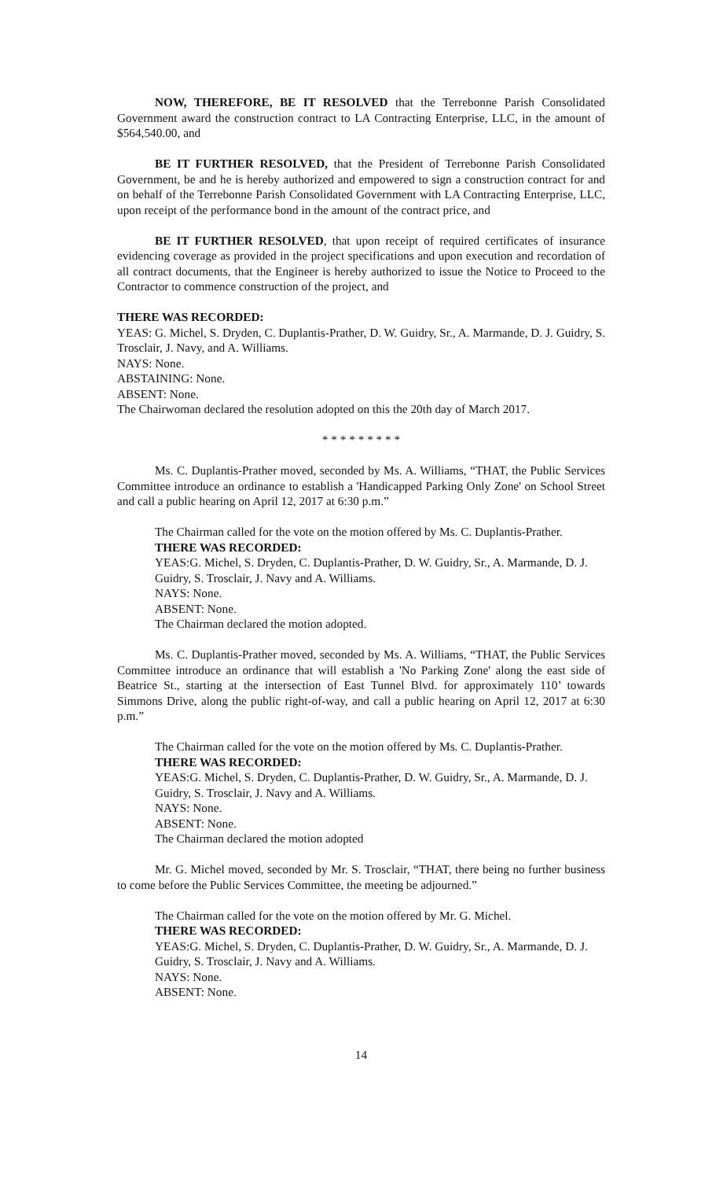NOW, THEREFORE, BE IT RESOLVED that the Terrebonne Parish Consolidated Government award the construction contract to LA Contracting Enterprise, LLC, in the amount of $564,540.00, and
BE IT FURTHER RESOLVED, that the President of Terrebonne Parish Consolidated Government, be and he is hereby authorized and empowered to sign a construction contract for and on behalf of the Terrebonne Parish Consolidated Government with LA Contracting Enterprise, LLC, upon receipt of the performance bond in the amount of the contract price, and
BE IT FURTHER RESOLVED, that upon receipt of required certificates of insurance evidencing coverage as provided in the project specifications and upon execution and recordation of all contract documents, that the Engineer is hereby authorized to issue the Notice to Proceed to the Contractor to commence construction of the project, and
THERE WAS RECORDED:
YEAS: G. Michel, S. Dryden, C. Duplantis-Prather, D. W. Guidry, Sr., A. Marmande, D. J. Guidry, S. Trosclair, J. Navy, and A. Williams.
NAYS: None.
ABSTAINING: None.
ABSENT: None.
The Chairwoman declared the resolution adopted on this the 20th day of March 2017.
* * * * * * * * *
Ms. C. Duplantis-Prather moved, seconded by Ms. A. Williams, “THAT, the Public Services Committee introduce an ordinance to establish a 'Handicapped Parking Only Zone' on School Street and call a public hearing on April 12, 2017 at 6:30 p.m.”
The Chairman called for the vote on the motion offered by Ms. C. Duplantis-Prather.
THERE WAS RECORDED:
YEAS:G. Michel, S. Dryden, C. Duplantis-Prather, D. W. Guidry, Sr., A. Marmande, D. J. Guidry, S. Trosclair, J. Navy and A. Williams.
NAYS: None.
ABSENT: None.
The Chairman declared the motion adopted.
Ms. C. Duplantis-Prather moved, seconded by Ms. A. Williams, “THAT, the Public Services Committee introduce an ordinance that will establish a 'No Parking Zone' along the east side of Beatrice St., starting at the intersection of East Tunnel Blvd. for approximately 110’ towards Simmons Drive, along the public right-of-way, and call a public hearing on April 12, 2017 at 6:30 p.m.”
The Chairman called for the vote on the motion offered by Ms. C. Duplantis-Prather.
THERE WAS RECORDED:
YEAS:G. Michel, S. Dryden, C. Duplantis-Prather, D. W. Guidry, Sr., A. Marmande, D. J. Guidry, S. Trosclair, J. Navy and A. Williams.
NAYS: None.
ABSENT: None.
The Chairman declared the motion adopted
Mr. G. Michel moved, seconded by Mr. S. Trosclair, “THAT, there being no further business to come before the Public Services Committee, the meeting be adjourned.”
The Chairman called for the vote on the motion offered by Mr. G. Michel.
THERE WAS RECORDED:
YEAS:G. Michel, S. Dryden, C. Duplantis-Prather, D. W. Guidry, Sr., A. Marmande, D. J. Guidry, S. Trosclair, J. Navy and A. Williams.
NAYS: None.
ABSENT: None.
14